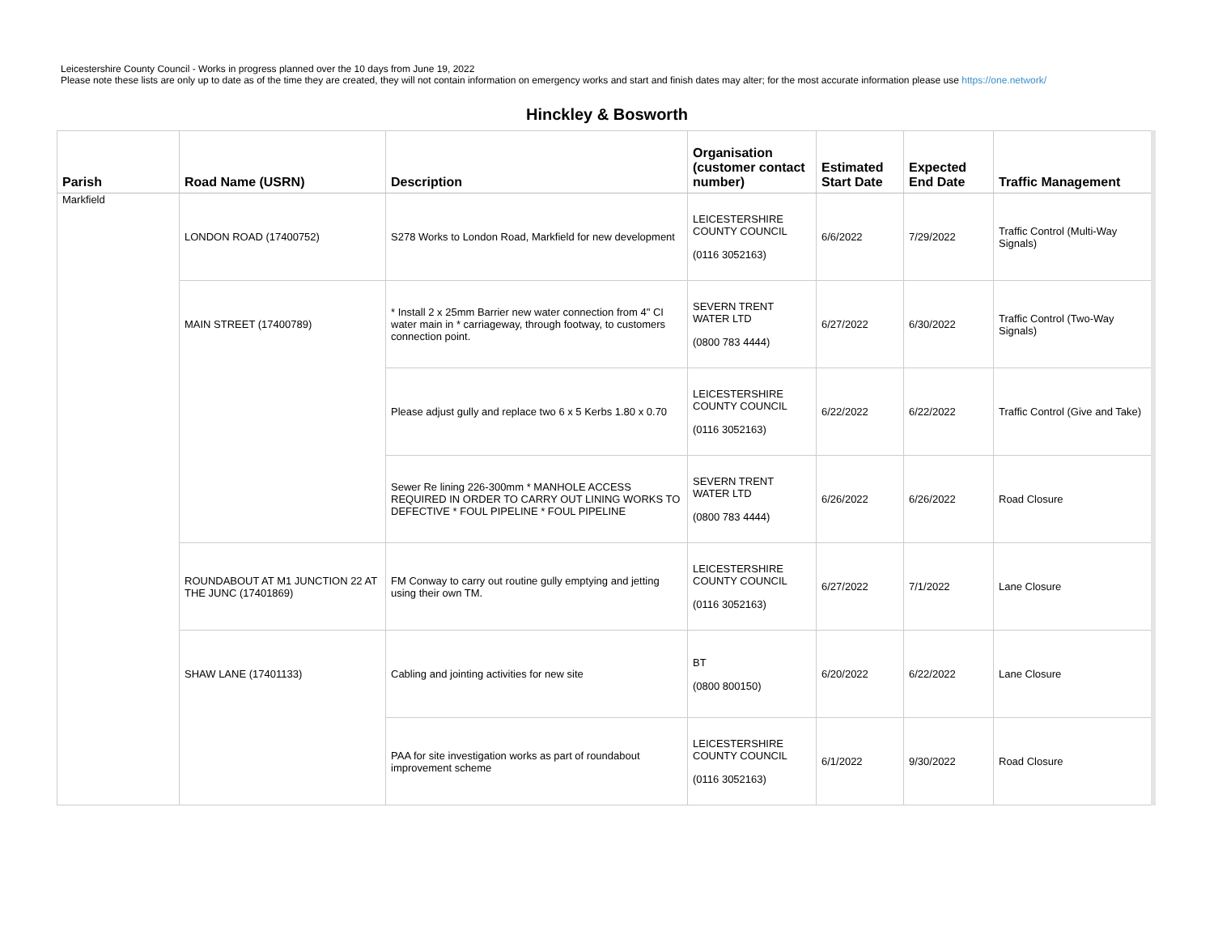Leicestershire County Council - Works in progress planned over the 10 days from June 19, 2022
Please note these lists are only up to date as of the time they are created, they will not contain information on emergency works and start and finish dates may alter; for the most accurate information please use https://one.network/
Hinckley & Bosworth
| Parish | Road Name (USRN) | Description | Organisation (customer contact number) | Estimated Start Date | Expected End Date | Traffic Management |
| --- | --- | --- | --- | --- | --- | --- |
| Markfield | LONDON ROAD (17400752) | S278 Works to London Road, Markfield for new development | LEICESTERSHIRE COUNTY COUNCIL (0116 3052163) | 6/6/2022 | 7/29/2022 | Traffic Control (Multi-Way Signals) |
| | MAIN STREET (17400789) | * Install 2 x 25mm Barrier new water connection from 4" CI water main in * carriageway, through footway, to customers connection point. | SEVERN TRENT WATER LTD (0800 783 4444) | 6/27/2022 | 6/30/2022 | Traffic Control (Two-Way Signals) |
| | | Please adjust gully and replace two 6 x 5 Kerbs 1.80 x 0.70 | LEICESTERSHIRE COUNTY COUNCIL (0116 3052163) | 6/22/2022 | 6/22/2022 | Traffic Control (Give and Take) |
| | | Sewer Re lining 226-300mm * MANHOLE ACCESS REQUIRED IN ORDER TO CARRY OUT LINING WORKS TO DEFECTIVE * FOUL PIPELINE * FOUL PIPELINE | SEVERN TRENT WATER LTD (0800 783 4444) | 6/26/2022 | 6/26/2022 | Road Closure |
| | ROUNDABOUT AT M1 JUNCTION 22 AT THE JUNC (17401869) | FM Conway to carry out routine gully emptying and jetting using their own TM. | LEICESTERSHIRE COUNTY COUNCIL (0116 3052163) | 6/27/2022 | 7/1/2022 | Lane Closure |
| | SHAW LANE (17401133) | Cabling and jointing activities for new site | BT (0800 800150) | 6/20/2022 | 6/22/2022 | Lane Closure |
| | | PAA for site investigation works as part of roundabout improvement scheme | LEICESTERSHIRE COUNTY COUNCIL (0116 3052163) | 6/1/2022 | 9/30/2022 | Road Closure |